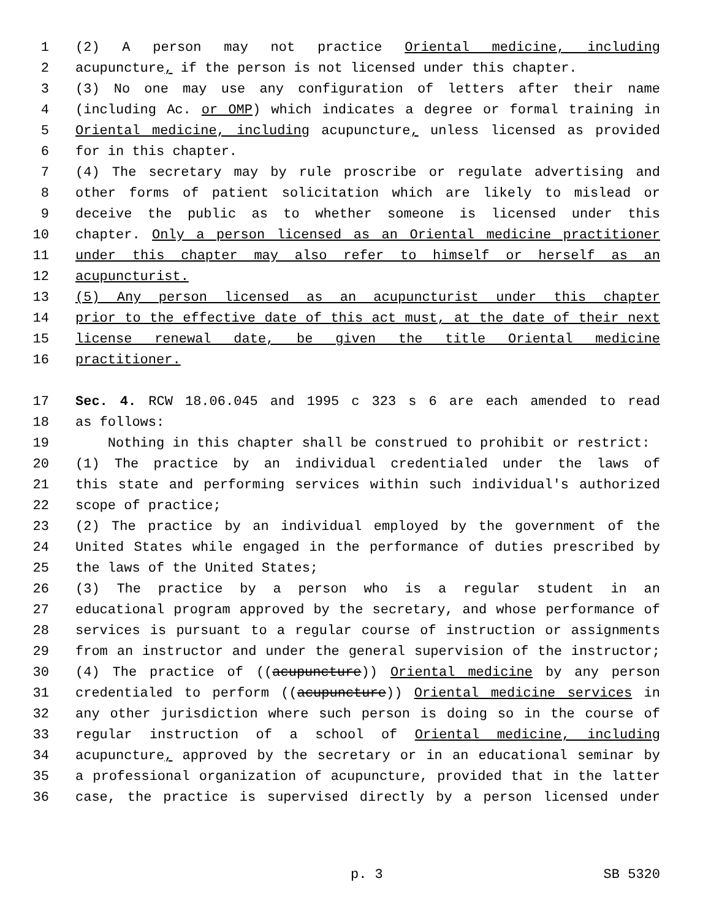1 (2) A person may not practice Oriental medicine, including
2 acupuncture, if the person is not licensed under this chapter.
3 (3) No one may use any configuration of letters after their name
4 (including Ac. or OMP) which indicates a degree or formal training in
5 Oriental medicine, including acupuncture, unless licensed as provided
6 for in this chapter.
7 (4) The secretary may by rule proscribe or regulate advertising and
8 other forms of patient solicitation which are likely to mislead or
9 deceive the public as to whether someone is licensed under this
10 chapter. Only a person licensed as an Oriental medicine practitioner
11 under this chapter may also refer to himself or herself as an
12 acupuncturist.
13 (5) Any person licensed as an acupuncturist under this chapter
14 prior to the effective date of this act must, at the date of their next
15 license renewal date, be given the title Oriental medicine
16 practitioner.
17 Sec. 4. RCW 18.06.045 and 1995 c 323 s 6 are each amended to read
18 as follows:
19 Nothing in this chapter shall be construed to prohibit or restrict:
20 (1) The practice by an individual credentialed under the laws of
21 this state and performing services within such individual's authorized
22 scope of practice;
23 (2) The practice by an individual employed by the government of the
24 United States while engaged in the performance of duties prescribed by
25 the laws of the United States;
26 (3) The practice by a person who is a regular student in an
27 educational program approved by the secretary, and whose performance of
28 services is pursuant to a regular course of instruction or assignments
29 from an instructor and under the general supervision of the instructor;
30 (4) The practice of ((acupuncture)) Oriental medicine by any person
31 credentialed to perform ((acupuncture)) Oriental medicine services in
32 any other jurisdiction where such person is doing so in the course of
33 regular instruction of a school of Oriental medicine, including
34 acupuncture, approved by the secretary or in an educational seminar by
35 a professional organization of acupuncture, provided that in the latter
36 case, the practice is supervised directly by a person licensed under
p. 3 SB 5320